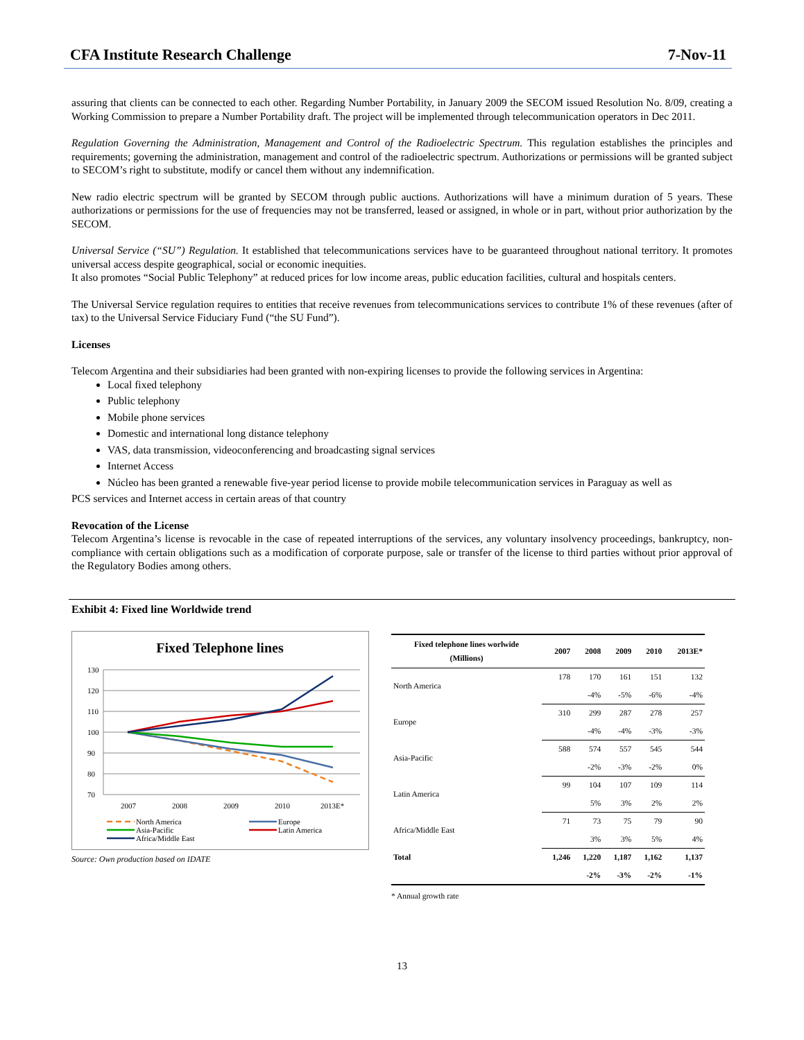CFA Institute Research Challenge 7-Nov-11
assuring that clients can be connected to each other. Regarding Number Portability, in January 2009 the SECOM issued Resolution No. 8/09, creating a Working Commission to prepare a Number Portability draft. The project will be implemented through telecommunication operators in Dec 2011.
Regulation Governing the Administration, Management and Control of the Radioelectric Spectrum. This regulation establishes the principles and requirements; governing the administration, management and control of the radioelectric spectrum. Authorizations or permissions will be granted subject to SECOM’s right to substitute, modify or cancel them without any indemnification.
New radio electric spectrum will be granted by SECOM through public auctions. Authorizations will have a minimum duration of 5 years. These authorizations or permissions for the use of frequencies may not be transferred, leased or assigned, in whole or in part, without prior authorization by the SECOM.
Universal Service (“SU”) Regulation. It established that telecommunications services have to be guaranteed throughout national territory. It promotes universal access despite geographical, social or economic inequities.
It also promotes “Social Public Telephony” at reduced prices for low income areas, public education facilities, cultural and hospitals centers.
The Universal Service regulation requires to entities that receive revenues from telecommunications services to contribute 1% of these revenues (after of tax) to the Universal Service Fiduciary Fund (“the SU Fund”).
Licenses
Telecom Argentina and their subsidiaries had been granted with non-expiring licenses to provide the following services in Argentina:
Local fixed telephony
Public telephony
Mobile phone services
Domestic and international long distance telephony
VAS, data transmission, videoconferencing and broadcasting signal services
Internet Access
Núcleo has been granted a renewable five-year period license to provide mobile telecommunication services in Paraguay as well as
PCS services and Internet access in certain areas of that country
Revocation of the License
Telecom Argentina’s license is revocable in the case of repeated interruptions of the services, any voluntary insolvency proceedings, bankruptcy, non-compliance with certain obligations such as a modification of corporate purpose, sale or transfer of the license to third parties without prior approval of the Regulatory Bodies among others.
Exhibit 4: Fixed line Worldwide trend
Fixed Telephone lines
130
120
110
100
90
80
70
2007
2008
2009
2010
2013E*
North America
Asia-Pacific
Africa/Middle East
Europe
Latin America
Source: Own production based on IDATE
| Fixed telephone lines worlwide (Millions) | 2007 | 2008 | 2009 | 2010 | 2013E* |
| --- | --- | --- | --- | --- | --- |
| North America | 178 | 170 | 161 | 151 | 132 |
| | | -4% | -5% | -6% | -4% |
| Europe | 310 | 299 | 287 | 278 | 257 |
| | | -4% | -4% | -3% | -3% |
| Asia-Pacific | 588 | 574 | 557 | 545 | 544 |
| | | -2% | -3% | -2% | 0% |
| Latin America | 99 | 104 | 107 | 109 | 114 |
| | | 5% | 3% | 2% | 2% |
| Africa/Middle East | 71 | 73 | 75 | 79 | 90 |
| | | 3% | 3% | 5% | 4% |
| Total | 1,246 | 1,220 | 1,187 | 1,162 | 1,137 |
| | | -2% | -3% | -2% | -1% |
* Annual growth rate
13